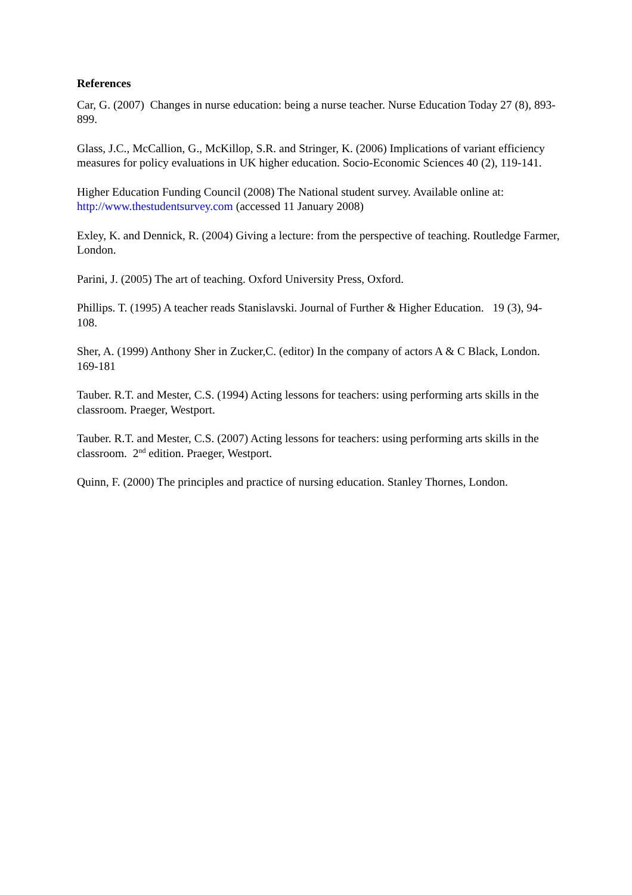References
Car, G. (2007) Changes in nurse education: being a nurse teacher. Nurse Education Today 27 (8), 893-899.
Glass, J.C., McCallion, G., McKillop, S.R. and Stringer, K. (2006) Implications of variant efficiency measures for policy evaluations in UK higher education. Socio-Economic Sciences 40 (2), 119-141.
Higher Education Funding Council (2008) The National student survey. Available online at: http://www.thestudentsurvey.com (accessed 11 January 2008)
Exley, K. and Dennick, R. (2004) Giving a lecture: from the perspective of teaching. Routledge Farmer, London.
Parini, J. (2005) The art of teaching. Oxford University Press, Oxford.
Phillips. T. (1995) A teacher reads Stanislavski. Journal of Further & Higher Education. 19 (3), 94-108.
Sher, A. (1999) Anthony Sher in Zucker,C. (editor) In the company of actors A & C Black, London. 169-181
Tauber. R.T. and Mester, C.S. (1994) Acting lessons for teachers: using performing arts skills in the classroom. Praeger, Westport.
Tauber. R.T. and Mester, C.S. (2007) Acting lessons for teachers: using performing arts skills in the classroom. 2<sup>nd</sup> edition. Praeger, Westport.
Quinn, F. (2000) The principles and practice of nursing education. Stanley Thornes, London.